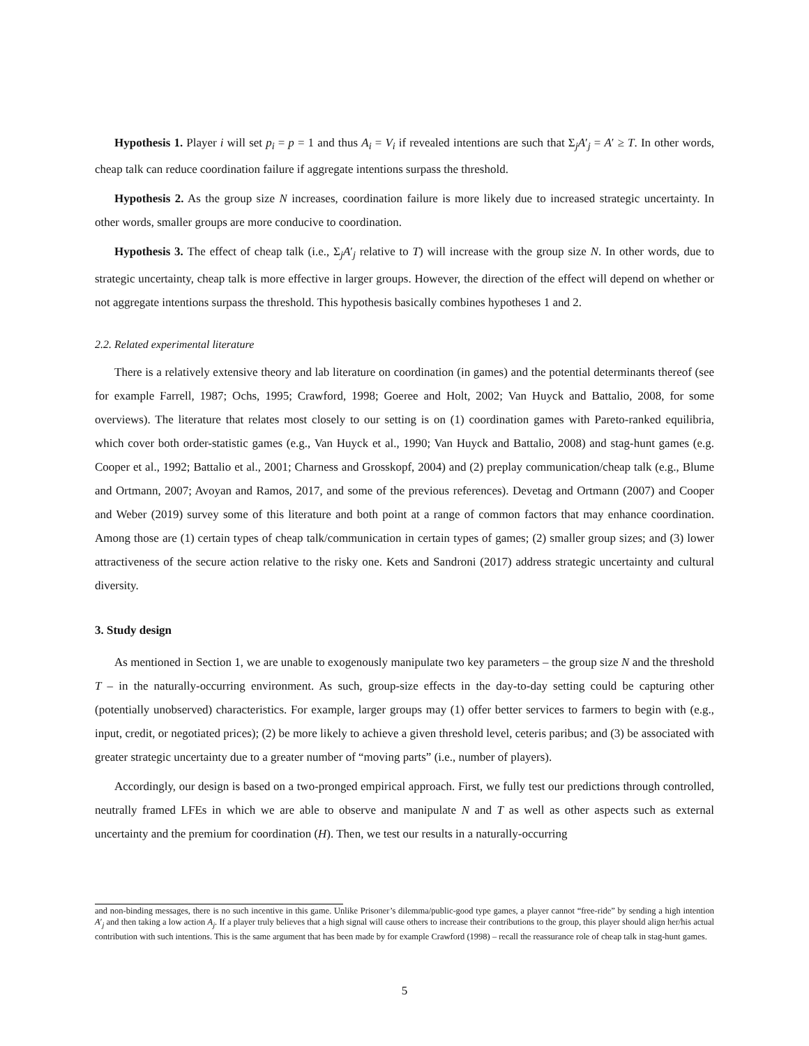Hypothesis 1. Player i will set p<sub>i</sub> = p = 1 and thus A<sub>i</sub> = V<sub>i</sub> if revealed intentions are such that Σ<sub>j</sub>A′<sub>j</sub> = A′ ≥ T. In other words, cheap talk can reduce coordination failure if aggregate intentions surpass the threshold.
Hypothesis 2. As the group size N increases, coordination failure is more likely due to increased strategic uncertainty. In other words, smaller groups are more conducive to coordination.
Hypothesis 3. The effect of cheap talk (i.e., Σ<sub>j</sub>A′<sub>j</sub> relative to T) will increase with the group size N. In other words, due to strategic uncertainty, cheap talk is more effective in larger groups. However, the direction of the effect will depend on whether or not aggregate intentions surpass the threshold. This hypothesis basically combines hypotheses 1 and 2.
2.2. Related experimental literature
There is a relatively extensive theory and lab literature on coordination (in games) and the potential determinants thereof (see for example Farrell, 1987; Ochs, 1995; Crawford, 1998; Goeree and Holt, 2002; Van Huyck and Battalio, 2008, for some overviews). The literature that relates most closely to our setting is on (1) coordination games with Pareto-ranked equilibria, which cover both order-statistic games (e.g., Van Huyck et al., 1990; Van Huyck and Battalio, 2008) and stag-hunt games (e.g. Cooper et al., 1992; Battalio et al., 2001; Charness and Grosskopf, 2004) and (2) preplay communication/cheap talk (e.g., Blume and Ortmann, 2007; Avoyan and Ramos, 2017, and some of the previous references). Devetag and Ortmann (2007) and Cooper and Weber (2019) survey some of this literature and both point at a range of common factors that may enhance coordination. Among those are (1) certain types of cheap talk/communication in certain types of games; (2) smaller group sizes; and (3) lower attractiveness of the secure action relative to the risky one. Kets and Sandroni (2017) address strategic uncertainty and cultural diversity.
3. Study design
As mentioned in Section 1, we are unable to exogenously manipulate two key parameters – the group size N and the threshold T – in the naturally-occurring environment. As such, group-size effects in the day-to-day setting could be capturing other (potentially unobserved) characteristics. For example, larger groups may (1) offer better services to farmers to begin with (e.g., input, credit, or negotiated prices); (2) be more likely to achieve a given threshold level, ceteris paribus; and (3) be associated with greater strategic uncertainty due to a greater number of “moving parts” (i.e., number of players).
Accordingly, our design is based on a two-pronged empirical approach. First, we fully test our predictions through controlled, neutrally framed LFEs in which we are able to observe and manipulate N and T as well as other aspects such as external uncertainty and the premium for coordination (H). Then, we test our results in a naturally-occurring
and non-binding messages, there is no such incentive in this game. Unlike Prisoner’s dilemma/public-good type games, a player cannot “free-ride” by sending a high intention A′<sub>j</sub> and then taking a low action A<sub>j</sub>. If a player truly believes that a high signal will cause others to increase their contributions to the group, this player should align her/his actual contribution with such intentions. This is the same argument that has been made by for example Crawford (1998) – recall the reassurance role of cheap talk in stag-hunt games.
5